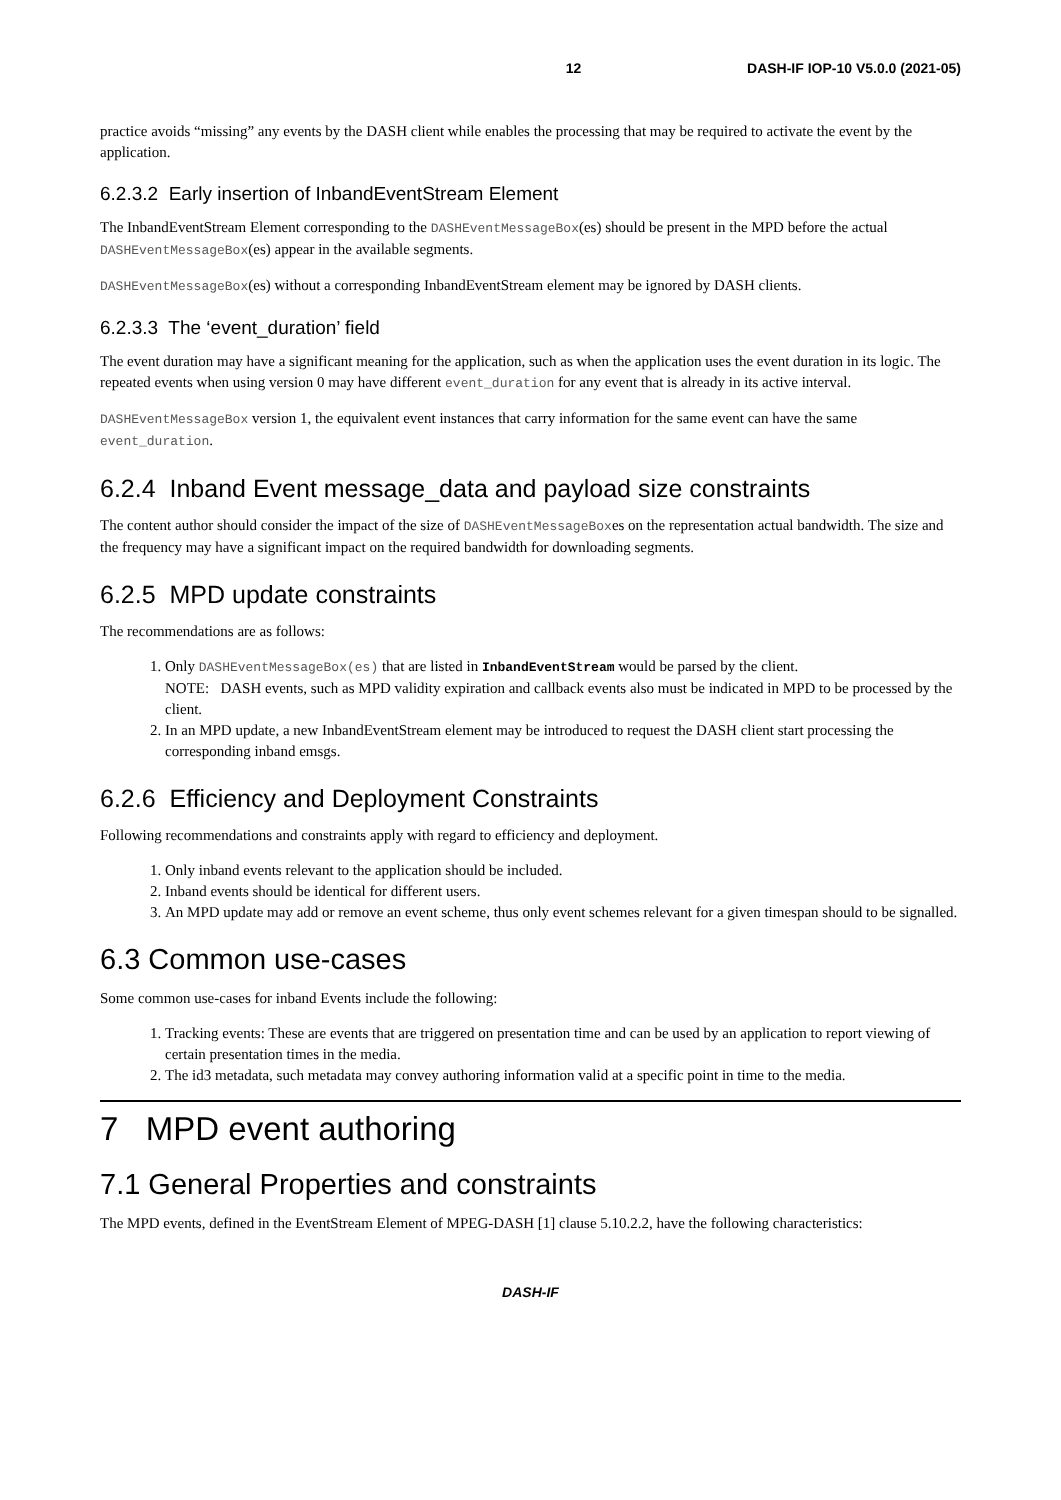12 DASH-IF IOP-10 V5.0.0 (2021-05)
practice avoids “missing” any events by the DASH client while enables the processing that may be required to activate the event by the application.
6.2.3.2 Early insertion of InbandEventStream Element
The InbandEventStream Element corresponding to the DASHEventMessageBox(es) should be present in the MPD before the actual DASHEventMessageBox(es) appear in the available segments.
DASHEventMessageBox(es) without a corresponding InbandEventStream element may be ignored by DASH clients.
6.2.3.3 The ‘event_duration’ field
The event duration may have a significant meaning for the application, such as when the application uses the event duration in its logic. The repeated events when using version 0 may have different event_duration for any event that is already in its active interval.
DASHEventMessageBox version 1, the equivalent event instances that carry information for the same event can have the same event_duration.
6.2.4 Inband Event message_data and payload size constraints
The content author should consider the impact of the size of DASHEventMessageBoxes on the representation actual bandwidth. The size and the frequency may have a significant impact on the required bandwidth for downloading segments.
6.2.5 MPD update constraints
The recommendations are as follows:
1. Only DASHEventMessageBox(es) that are listed in InbandEventStream would be parsed by the client.
NOTE: DASH events, such as MPD validity expiration and callback events also must be indicated in MPD to be processed by the client.
2. In an MPD update, a new InbandEventStream element may be introduced to request the DASH client start processing the corresponding inband emsgs.
6.2.6 Efficiency and Deployment Constraints
Following recommendations and constraints apply with regard to efficiency and deployment.
1. Only inband events relevant to the application should be included.
2. Inband events should be identical for different users.
3. An MPD update may add or remove an event scheme, thus only event schemes relevant for a given timespan should to be signalled.
6.3 Common use-cases
Some common use-cases for inband Events include the following:
1. Tracking events: These are events that are triggered on presentation time and can be used by an application to report viewing of certain presentation times in the media.
2. The id3 metadata, such metadata may convey authoring information valid at a specific point in time to the media.
7 MPD event authoring
7.1 General Properties and constraints
The MPD events, defined in the EventStream Element of MPEG-DASH [1] clause 5.10.2.2, have the following characteristics:
DASH-IF